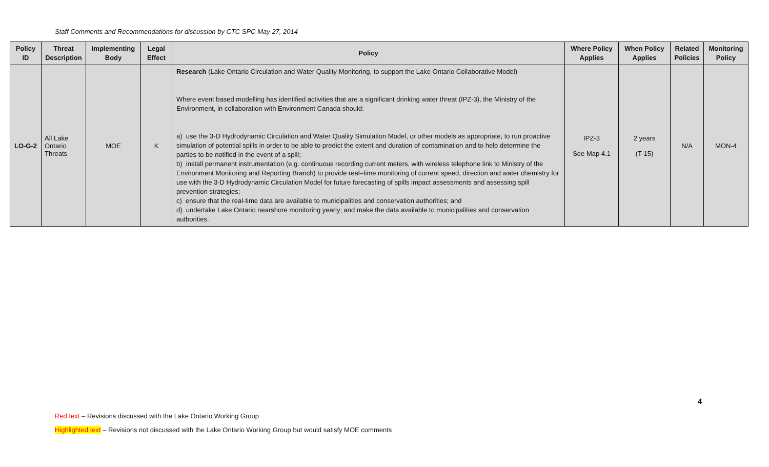Staff Comments and Recommendations for discussion by CTC SPC May 27, 2014
| Policy ID | Threat Description | Implementing Body | Legal Effect | Policy | Where Policy Applies | When Policy Applies | Related Policies | Monitoring Policy |
| --- | --- | --- | --- | --- | --- | --- | --- | --- |
| LO-G-2 | All Lake Ontario Threats | MOE | K | Research (Lake Ontario Circulation and Water Quality Monitoring, to support the Lake Ontario Collaborative Model) Where event based modelling has identified activities that are a significant drinking water threat (IPZ-3), the Ministry of the Environment, in collaboration with Environment Canada should: a) use the 3-D Hydrodynamic Circulation and Water Quality Simulation Model, or other models as appropriate, to run proactive simulation of potential spills in order to be able to predict the extent and duration of contamination and to help determine the parties to be notified in the event of a spill; b) install permanent instrumentation (e.g. continuous recording current meters, with wireless telephone link to Ministry of the Environment Monitoring and Reporting Branch) to provide real–time monitoring of current speed, direction and water chemistry for use with the 3-D Hydrodynamic Circulation Model for future forecasting of spills impact assessments and assessing spill prevention strategies; c) ensure that the real-time data are available to municipalities and conservation authorities; and d) undertake Lake Ontario nearshore monitoring yearly; and make the data available to municipalities and conservation authorities. | IPZ-3 See Map 4.1 | 2 years (T-15) | N/A | MON-4 |
4
Red text – Revisions discussed with the Lake Ontario Working Group
Highlighted text – Revisions not discussed with the Lake Ontario Working Group but would satisfy MOE comments